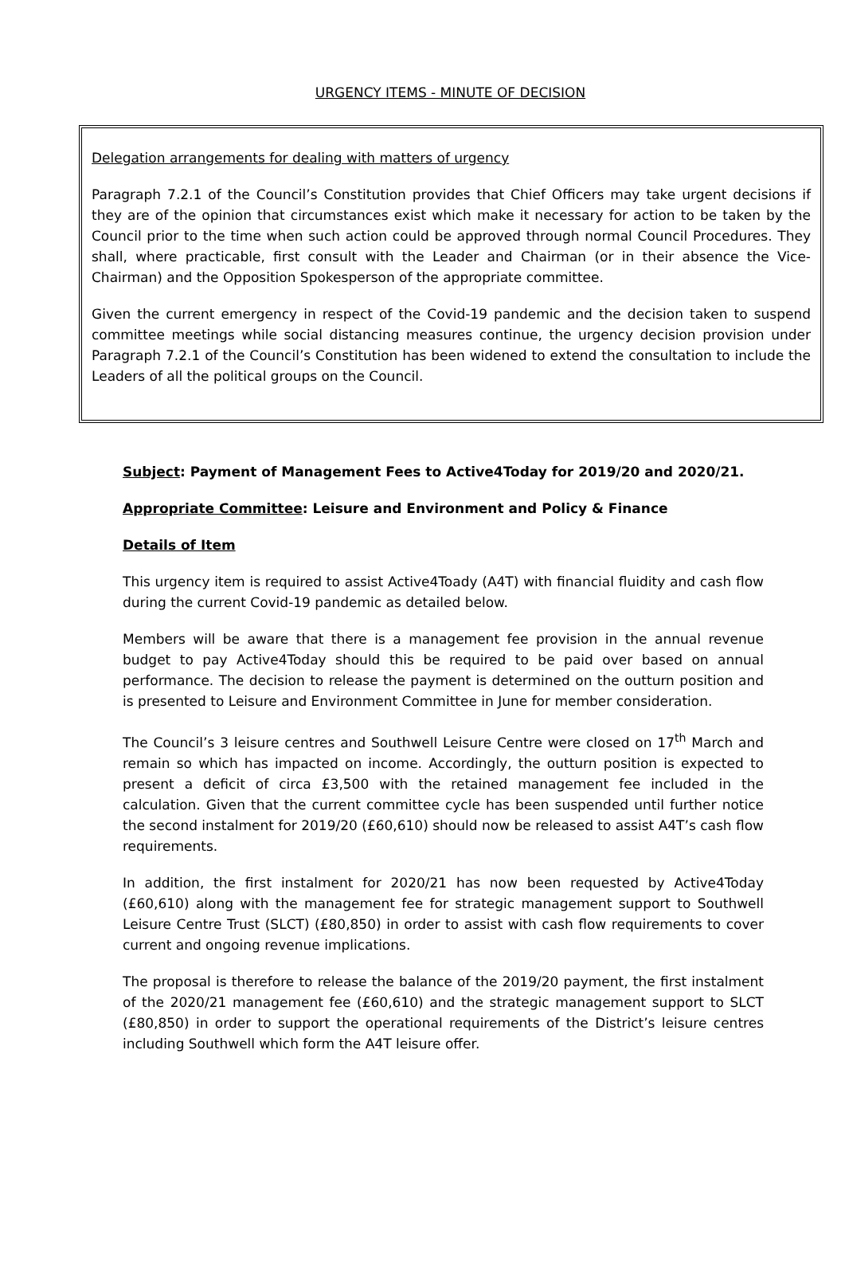URGENCY ITEMS - MINUTE OF DECISION
Delegation arrangements for dealing with matters of urgency
Paragraph 7.2.1 of the Council’s Constitution provides that Chief Officers may take urgent decisions if they are of the opinion that circumstances exist which make it necessary for action to be taken by the Council prior to the time when such action could be approved through normal Council Procedures. They shall, where practicable, first consult with the Leader and Chairman (or in their absence the Vice-Chairman) and the Opposition Spokesperson of the appropriate committee.
Given the current emergency in respect of the Covid-19 pandemic and the decision taken to suspend committee meetings while social distancing measures continue, the urgency decision provision under Paragraph 7.2.1 of the Council’s Constitution has been widened to extend the consultation to include the Leaders of all the political groups on the Council.
Subject: Payment of Management Fees to Active4Today for 2019/20 and 2020/21.
Appropriate Committee: Leisure and Environment and Policy & Finance
Details of Item
This urgency item is required to assist Active4Toady (A4T) with financial fluidity and cash flow during the current Covid-19 pandemic as detailed below.
Members will be aware that there is a management fee provision in the annual revenue budget to pay Active4Today should this be required to be paid over based on annual performance. The decision to release the payment is determined on the outturn position and is presented to Leisure and Environment Committee in June for member consideration.
The Council’s 3 leisure centres and Southwell Leisure Centre were closed on 17<sup>th</sup> March and remain so which has impacted on income. Accordingly, the outturn position is expected to present a deficit of circa £3,500 with the retained management fee included in the calculation. Given that the current committee cycle has been suspended until further notice the second instalment for 2019/20 (£60,610) should now be released to assist A4T’s cash flow requirements.
In addition, the first instalment for 2020/21 has now been requested by Active4Today (£60,610) along with the management fee for strategic management support to Southwell Leisure Centre Trust (SLCT) (£80,850) in order to assist with cash flow requirements to cover current and ongoing revenue implications.
The proposal is therefore to release the balance of the 2019/20 payment, the first instalment of the 2020/21 management fee (£60,610) and the strategic management support to SLCT (£80,850) in order to support the operational requirements of the District’s leisure centres including Southwell which form the A4T leisure offer.